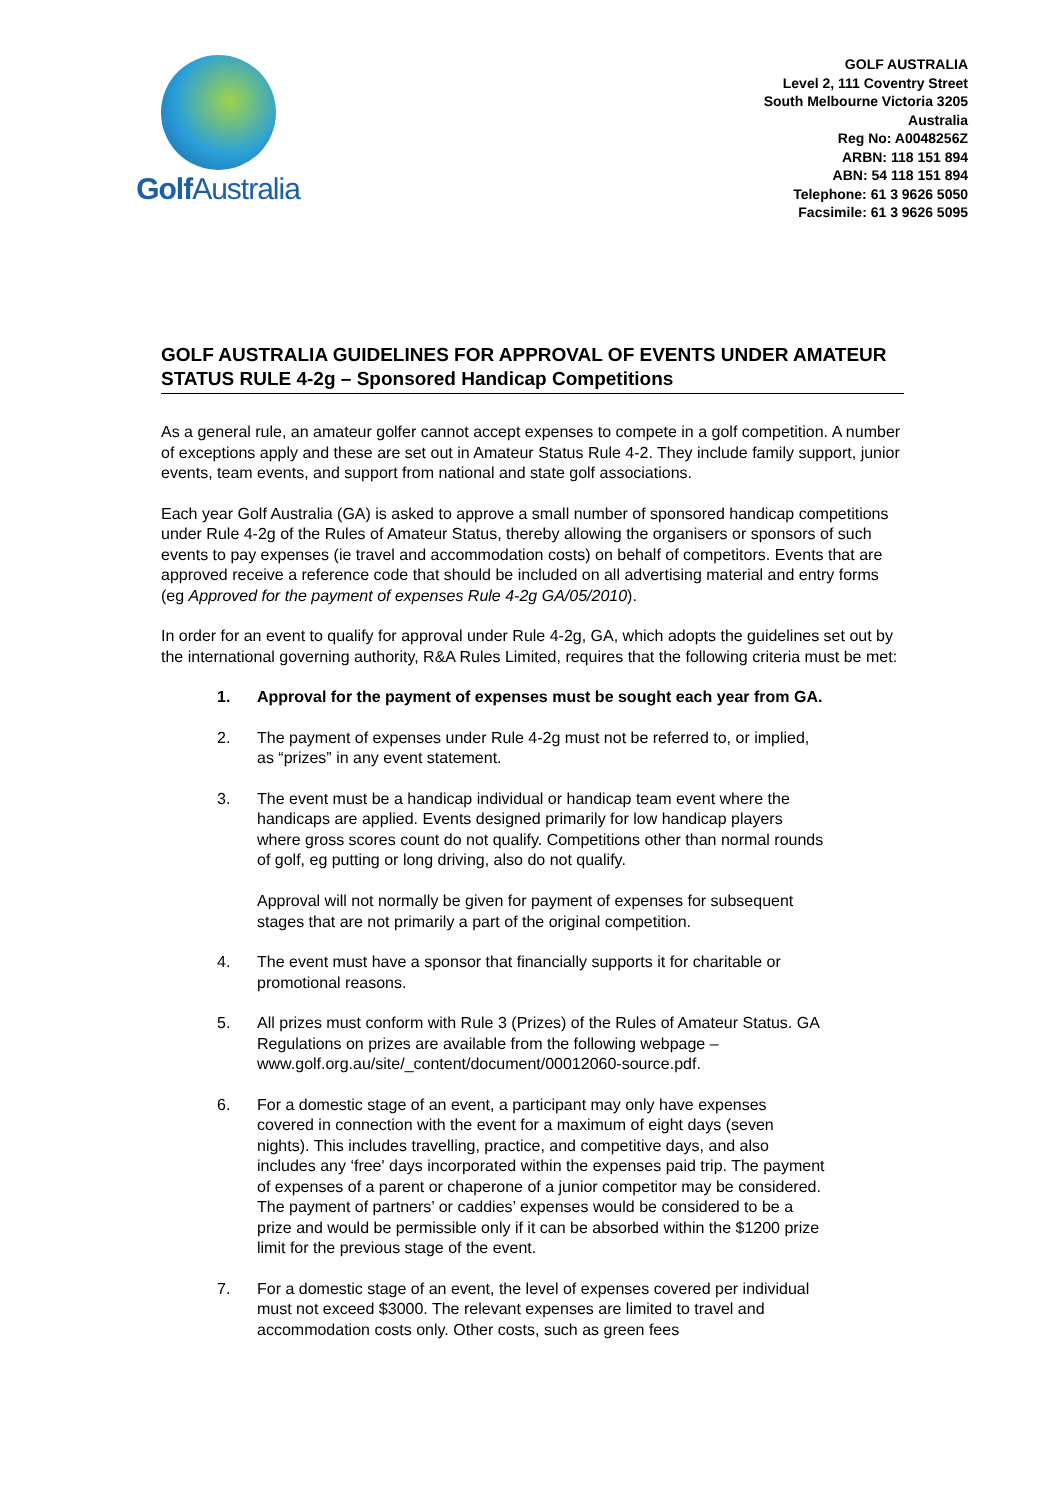Golf Australia
GOLF AUSTRALIA
Level 2, 111 Coventry Street
South Melbourne Victoria 3205
Australia
Reg No: A0048256Z
ARBN: 118 151 894
ABN: 54 118 151 894
Telephone: 61 3 9626 5050
Facsimile: 61 3 9626 5095
GOLF AUSTRALIA GUIDELINES FOR APPROVAL OF EVENTS UNDER AMATEUR STATUS RULE 4-2g – Sponsored Handicap Competitions
As a general rule, an amateur golfer cannot accept expenses to compete in a golf competition. A number of exceptions apply and these are set out in Amateur Status Rule 4-2. They include family support, junior events, team events, and support from national and state golf associations.
Each year Golf Australia (GA) is asked to approve a small number of sponsored handicap competitions under Rule 4-2g of the Rules of Amateur Status, thereby allowing the organisers or sponsors of such events to pay expenses (ie travel and accommodation costs) on behalf of competitors. Events that are approved receive a reference code that should be included on all advertising material and entry forms (eg Approved for the payment of expenses Rule 4-2g GA/05/2010).
In order for an event to qualify for approval under Rule 4-2g, GA, which adopts the guidelines set out by the international governing authority, R&A Rules Limited, requires that the following criteria must be met:
1. Approval for the payment of expenses must be sought each year from GA.
2. The payment of expenses under Rule 4-2g must not be referred to, or implied, as “prizes” in any event statement.
3. The event must be a handicap individual or handicap team event where the handicaps are applied. Events designed primarily for low handicap players where gross scores count do not qualify. Competitions other than normal rounds of golf, eg putting or long driving, also do not qualify.
Approval will not normally be given for payment of expenses for subsequent stages that are not primarily a part of the original competition.
4. The event must have a sponsor that financially supports it for charitable or promotional reasons.
5. All prizes must conform with Rule 3 (Prizes) of the Rules of Amateur Status. GA Regulations on prizes are available from the following webpage – www.golf.org.au/site/_content/document/00012060-source.pdf.
6. For a domestic stage of an event, a participant may only have expenses covered in connection with the event for a maximum of eight days (seven nights). This includes travelling, practice, and competitive days, and also includes any ‘free' days incorporated within the expenses paid trip. The payment of expenses of a parent or chaperone of a junior competitor may be considered. The payment of partners’ or caddies’ expenses would be considered to be a prize and would be permissible only if it can be absorbed within the $1200 prize limit for the previous stage of the event.
7. For a domestic stage of an event, the level of expenses covered per individual must not exceed $3000. The relevant expenses are limited to travel and accommodation costs only. Other costs, such as green fees